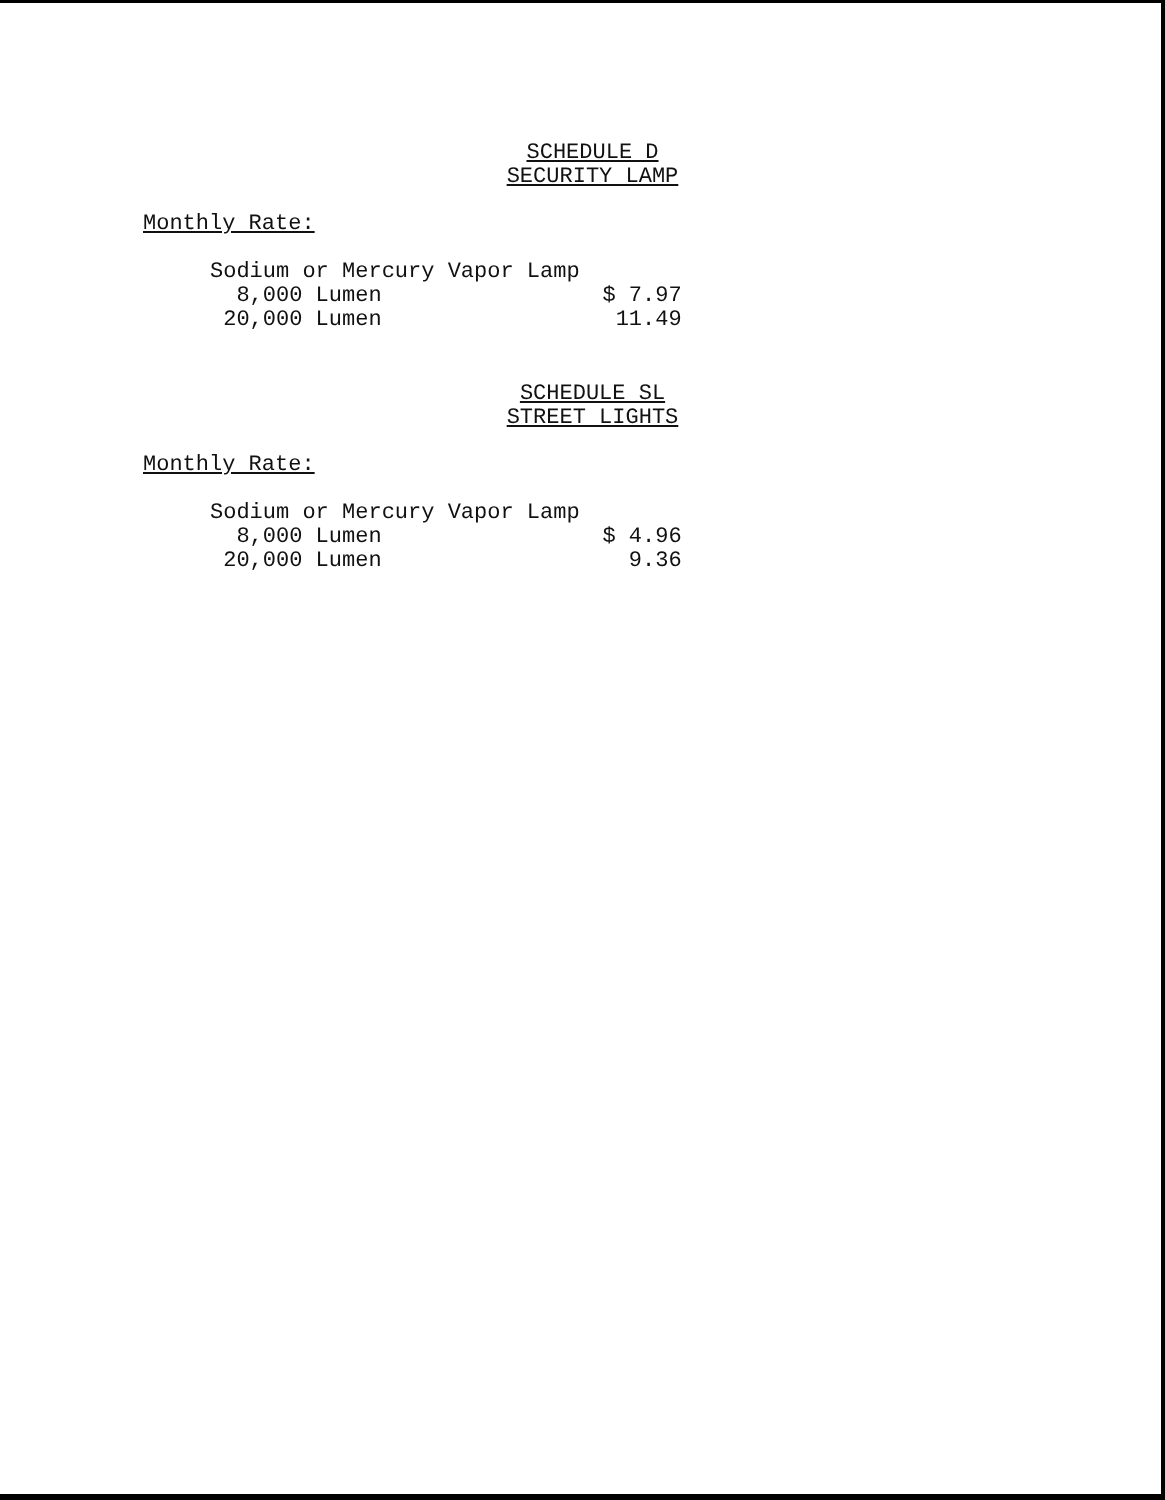SCHEDULE D
SECURITY LAMP
Monthly Rate:
| Sodium or Mercury Vapor Lamp | |
| 8,000 Lumen | $ 7.97 |
| 20,000 Lumen | 11.49 |
SCHEDULE SL
STREET LIGHTS
Monthly Rate:
| Sodium or Mercury Vapor Lamp | |
| 8,000 Lumen | $ 4.96 |
| 20,000 Lumen | 9.36 |